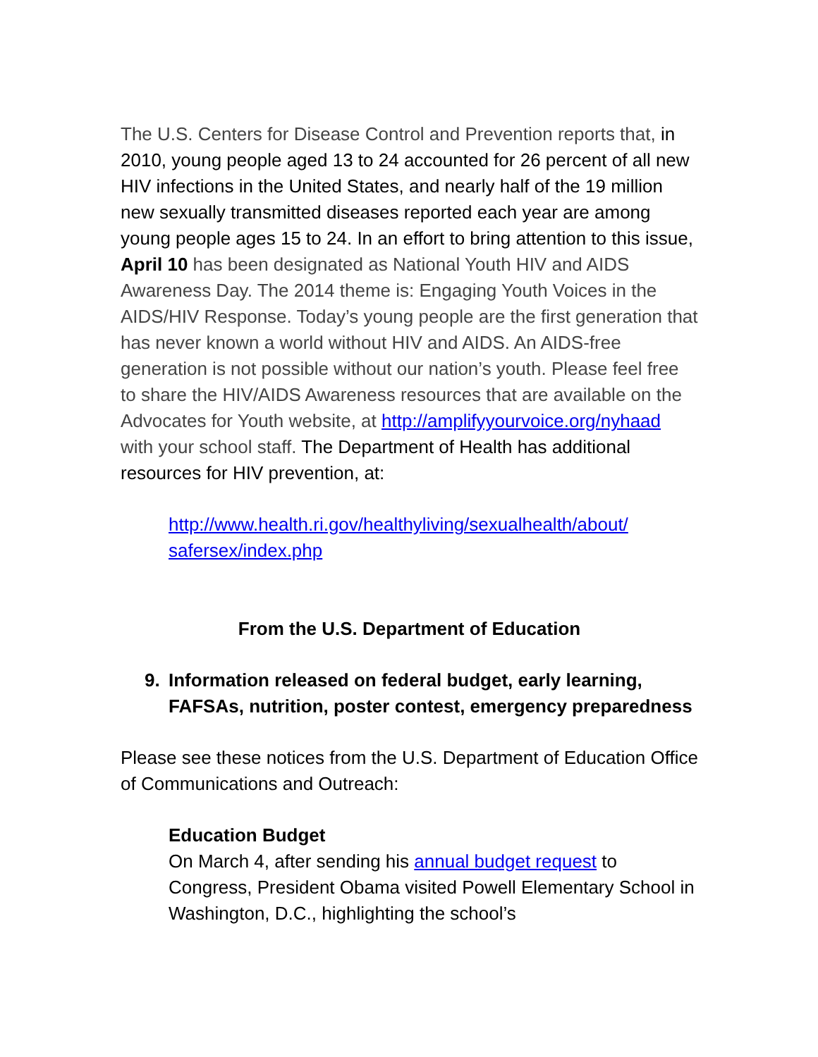The U.S. Centers for Disease Control and Prevention reports that, in 2010, young people aged 13 to 24 accounted for 26 percent of all new HIV infections in the United States, and nearly half of the 19 million new sexually transmitted diseases reported each year are among young people ages 15 to 24. In an effort to bring attention to this issue, April 10 has been designated as National Youth HIV and AIDS Awareness Day. The 2014 theme is: Engaging Youth Voices in the AIDS/HIV Response. Today’s young people are the first generation that has never known a world without HIV and AIDS. An AIDS-free generation is not possible without our nation’s youth. Please feel free to share the HIV/AIDS Awareness resources that are available on the Advocates for Youth website, at http://amplifyyourvoice.org/nyhaad with your school staff. The Department of Health has additional resources for HIV prevention, at:
http://www.health.ri.gov/healthyliving/sexualhealth/about/ safersex/index.php
From the U.S. Department of Education
9. Information released on federal budget, early learning, FAFSAs, nutrition, poster contest, emergency preparedness
Please see these notices from the U.S. Department of Education Office of Communications and Outreach:
Education Budget
On March 4, after sending his annual budget request to Congress, President Obama visited Powell Elementary School in Washington, D.C., highlighting the school’s